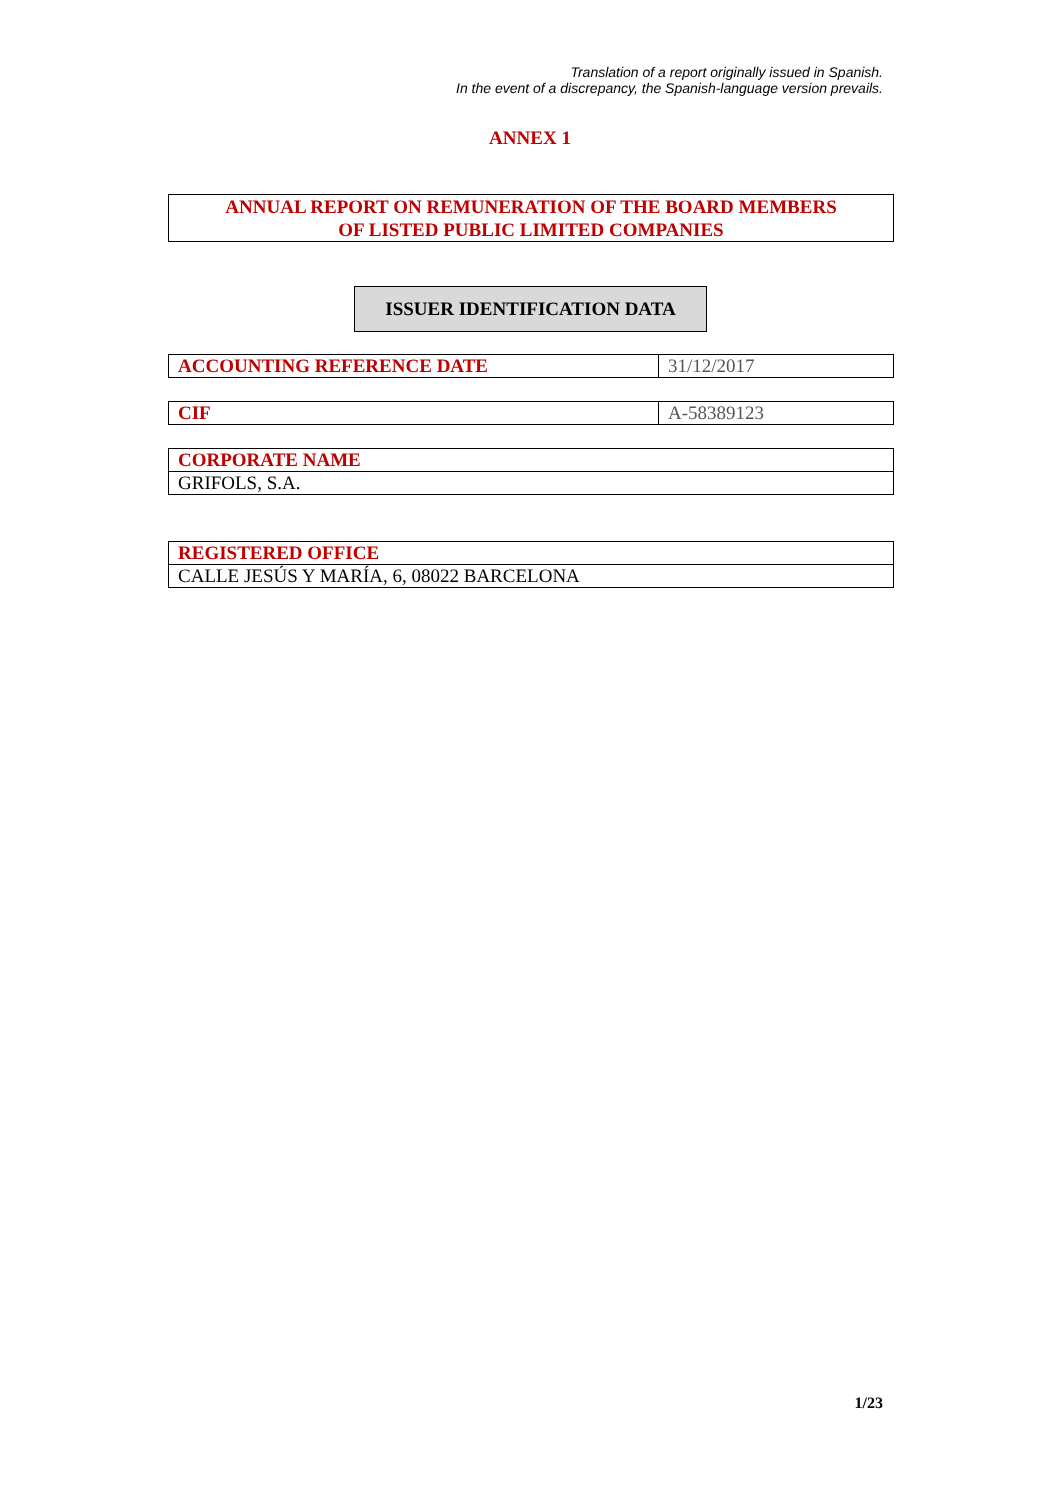Translation of a report originally issued in Spanish.
In the event of a discrepancy, the Spanish-language version prevails.
ANNEX 1
ANNUAL REPORT ON REMUNERATION OF THE BOARD MEMBERS
OF LISTED PUBLIC LIMITED COMPANIES
ISSUER IDENTIFICATION DATA
| ACCOUNTING REFERENCE DATE | 31/12/2017 |
| CIF | A-58389123 |
| CORPORATE NAME |
| GRIFOLS, S.A. |
| REGISTERED OFFICE |
| CALLE JESÚS Y MARÍA, 6, 08022 BARCELONA |
1/23